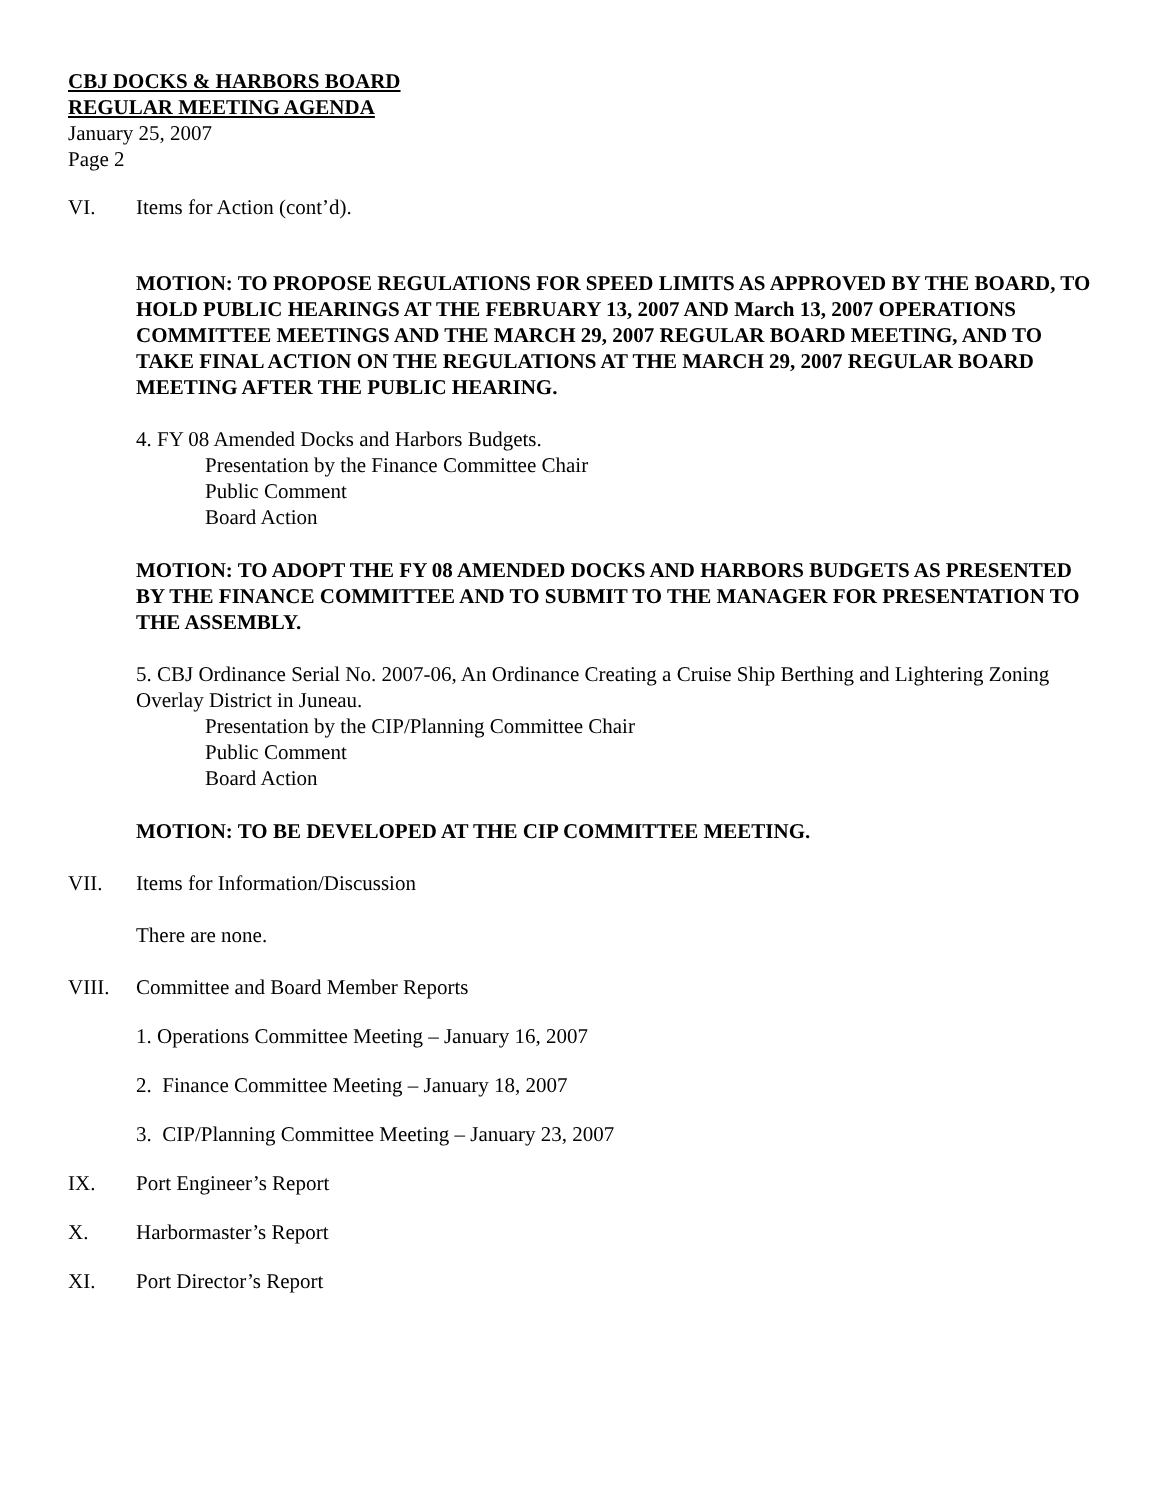CBJ DOCKS & HARBORS BOARD
REGULAR MEETING AGENDA
January 25, 2007
Page 2
VI. Items for Action (cont’d).
MOTION: TO PROPOSE REGULATIONS FOR SPEED LIMITS AS APPROVED BY THE BOARD, TO HOLD PUBLIC HEARINGS AT THE FEBRUARY 13, 2007 AND March 13, 2007 OPERATIONS COMMITTEE MEETINGS AND THE MARCH 29, 2007 REGULAR BOARD MEETING, AND TO TAKE FINAL ACTION ON THE REGULATIONS AT THE MARCH 29, 2007 REGULAR BOARD MEETING AFTER THE PUBLIC HEARING.
4. FY 08 Amended Docks and Harbors Budgets.
Presentation by the Finance Committee Chair
Public Comment
Board Action
MOTION: TO ADOPT THE FY 08 AMENDED DOCKS AND HARBORS BUDGETS AS PRESENTED BY THE FINANCE COMMITTEE AND TO SUBMIT TO THE MANAGER FOR PRESENTATION TO THE ASSEMBLY.
5. CBJ Ordinance Serial No. 2007-06, An Ordinance Creating a Cruise Ship Berthing and Lightering Zoning Overlay District in Juneau.
Presentation by the CIP/Planning Committee Chair
Public Comment
Board Action
MOTION: TO BE DEVELOPED AT THE CIP COMMITTEE MEETING.
VII. Items for Information/Discussion
There are none.
VIII. Committee and Board Member Reports
1. Operations Committee Meeting – January 16, 2007
2. Finance Committee Meeting – January 18, 2007
3. CIP/Planning Committee Meeting – January 23, 2007
IX. Port Engineer’s Report
X. Harbormaster’s Report
XI. Port Director’s Report